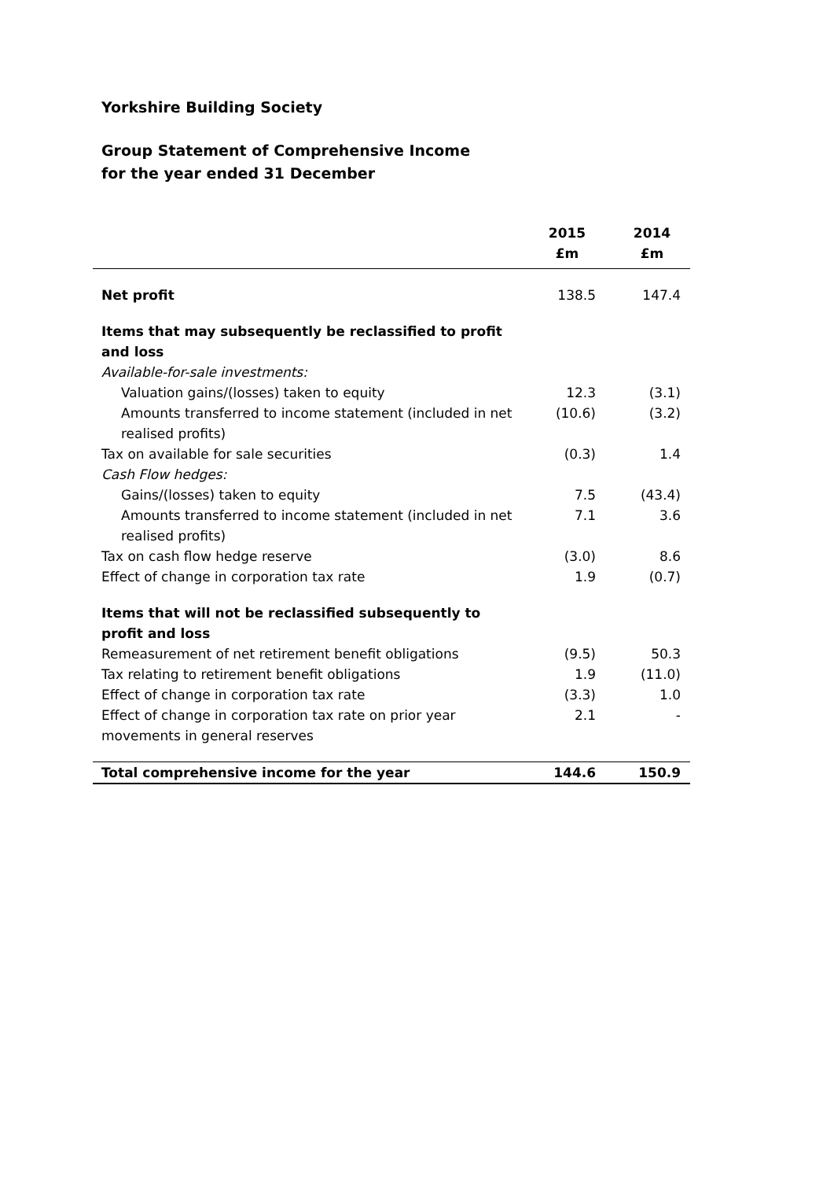Yorkshire Building Society
Group Statement of Comprehensive Income
for the year ended 31 December
| | 2015 £m | 2014 £m |
| --- | --- | --- |
| Net profit | 138.5 | 147.4 |
| Items that may subsequently be reclassified to profit and loss | | |
| Available-for-sale investments: | | |
| Valuation gains/(losses) taken to equity | 12.3 | (3.1) |
| Amounts transferred to income statement (included in net realised profits) | (10.6) | (3.2) |
| Tax on available for sale securities | (0.3) | 1.4 |
| Cash Flow hedges: | | |
| Gains/(losses) taken to equity | 7.5 | (43.4) |
| Amounts transferred to income statement (included in net realised profits) | 7.1 | 3.6 |
| Tax on cash flow hedge reserve | (3.0) | 8.6 |
| Effect of change in corporation tax rate | 1.9 | (0.7) |
| Items that will not be reclassified subsequently to profit and loss | | |
| Remeasurement of net retirement benefit obligations | (9.5) | 50.3 |
| Tax relating to retirement benefit obligations | 1.9 | (11.0) |
| Effect of change in corporation tax rate | (3.3) | 1.0 |
| Effect of change in corporation tax rate on prior year movements in general reserves | 2.1 | - |
| Total comprehensive income for the year | 144.6 | 150.9 |